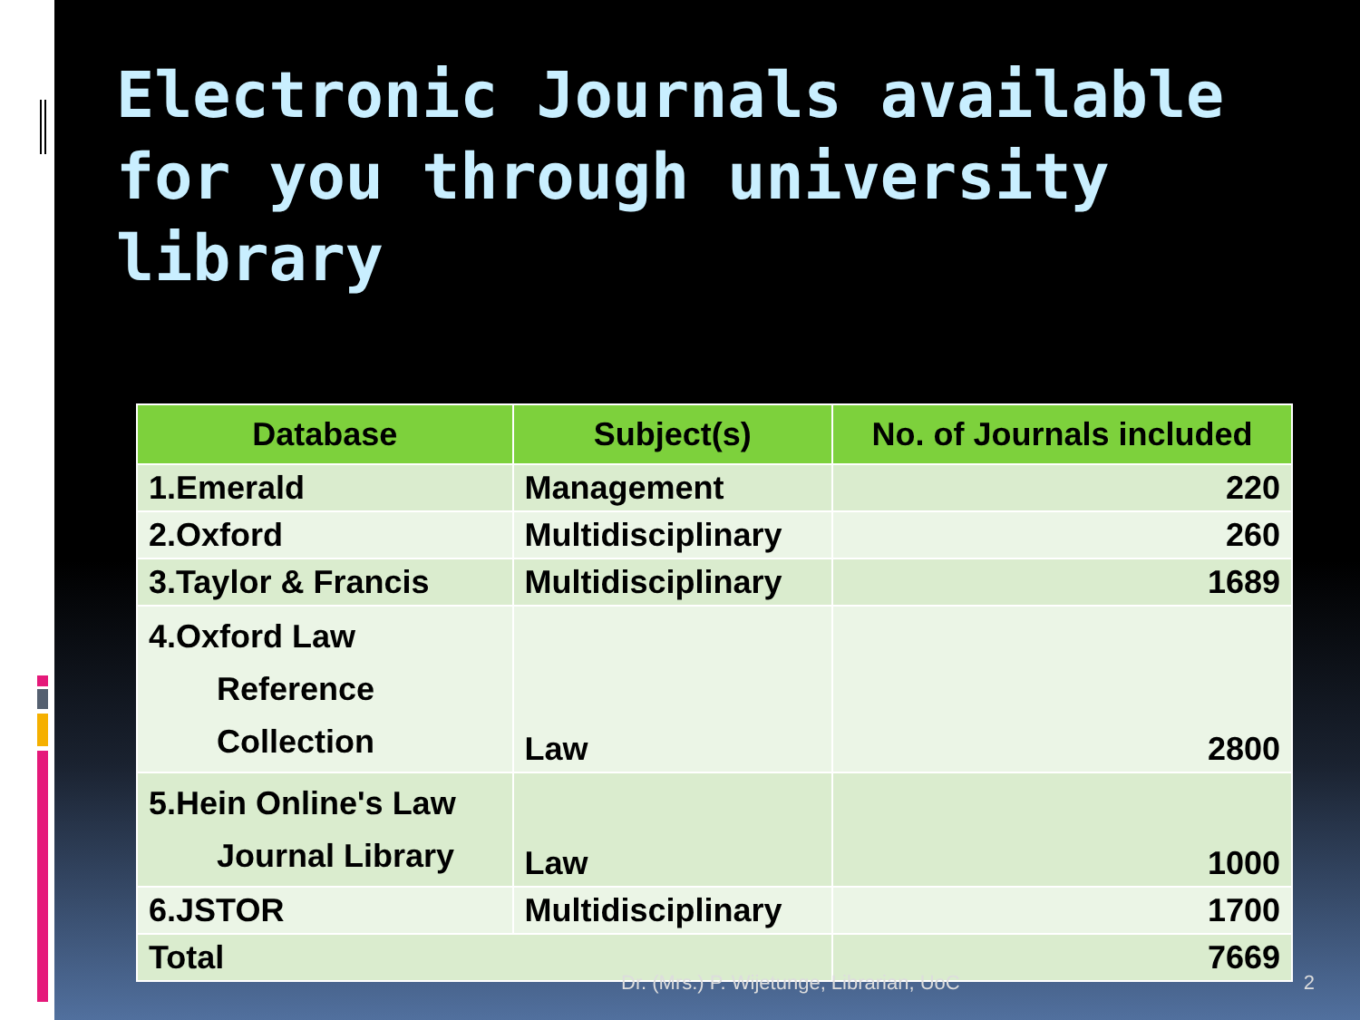Electronic Journals available for you through university library
| Database | Subject(s) | No. of Journals included |
| --- | --- | --- |
| 1.Emerald | Management | 220 |
| 2.Oxford | Multidisciplinary | 260 |
| 3.Taylor & Francis | Multidisciplinary | 1689 |
| 4.Oxford Law Reference Collection | Law | 2800 |
| 5.Hein Online's Law Journal Library | Law | 1000 |
| 6.JSTOR | Multidisciplinary | 1700 |
| Total | | 7669 |
Dr. (Mrs.) P. Wijetunge, Librarian, UoC 2